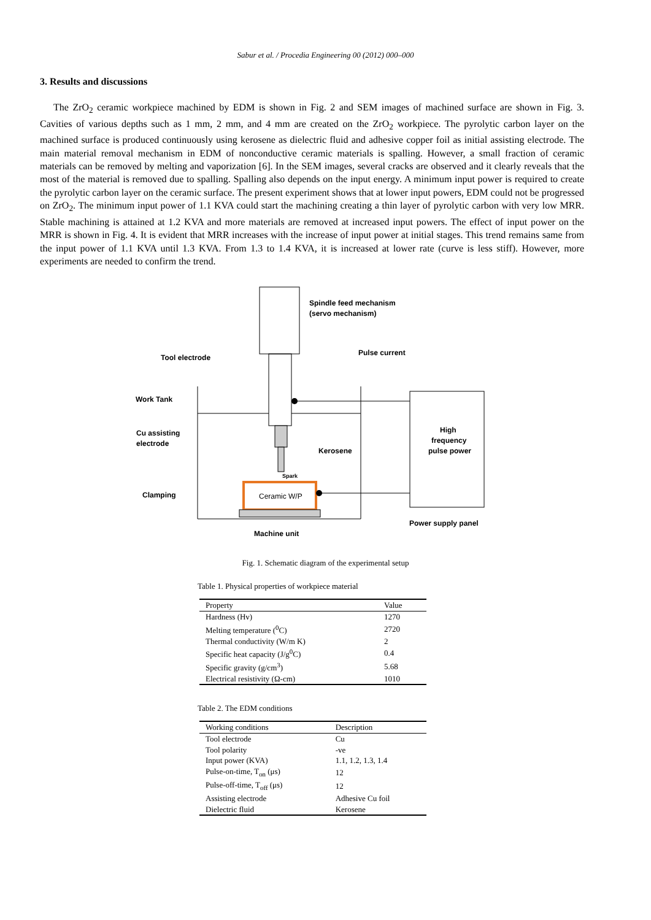Sabur et al. / Procedia Engineering 00 (2012) 000–000
3. Results and discussions
The ZrO<sub>2</sub> ceramic workpiece machined by EDM is shown in Fig. 2 and SEM images of machined surface are shown in Fig. 3. Cavities of various depths such as 1 mm, 2 mm, and 4 mm are created on the ZrO<sub>2</sub> workpiece. The pyrolytic carbon layer on the machined surface is produced continuously using kerosene as dielectric fluid and adhesive copper foil as initial assisting electrode. The main material removal mechanism in EDM of nonconductive ceramic materials is spalling. However, a small fraction of ceramic materials can be removed by melting and vaporization [6]. In the SEM images, several cracks are observed and it clearly reveals that the most of the material is removed due to spalling. Spalling also depends on the input energy. A minimum input power is required to create the pyrolytic carbon layer on the ceramic surface. The present experiment shows that at lower input powers, EDM could not be progressed on ZrO<sub>2</sub>. The minimum input power of 1.1 KVA could start the machining creating a thin layer of pyrolytic carbon with very low MRR. Stable machining is attained at 1.2 KVA and more materials are removed at increased input powers. The effect of input power on the MRR is shown in Fig. 4. It is evident that MRR increases with the increase of input power at initial stages. This trend remains same from the input power of 1.1 KVA until 1.3 KVA. From 1.3 to 1.4 KVA, it is increased at lower rate (curve is less stiff). However, more experiments are needed to confirm the trend.
Spindle feed mechanism
(servo mechanism)
Pulse current
Tool electrode
Work Tank
Cu assisting
electrode
Clamping
Kerosene
Spark
Ceramic W/P
High
frequency
pulse power
Power supply panel
Machine unit
Fig. 1. Schematic diagram of the experimental setup
Table 1. Physical properties of workpiece material
| Property | Value |
| --- | --- |
| Hardness (Hv) | 1270 |
| Melting temperature (<sup>0</sup>C) | 2720 |
| Thermal conductivity (W/m K) | 2 |
| Specific heat capacity (J/g<sup>0</sup>C) | 0.4 |
| Specific gravity (g/cm<sup>3</sup>) | 5.68 |
| Electrical resistivity (Ω-cm) | 1010 |
Table 2. The EDM conditions
| Working conditions | Description |
| --- | --- |
| Tool electrode | Cu |
| Tool polarity | -ve |
| Input power (KVA) | 1.1, 1.2, 1.3, 1.4 |
| Pulse-on-time, T<sub>on</sub> (μs) | 12 |
| Pulse-off-time, T<sub>off</sub> (μs) | 12 |
| Assisting electrode | Adhesive Cu foil |
| Dielectric fluid | Kerosene |